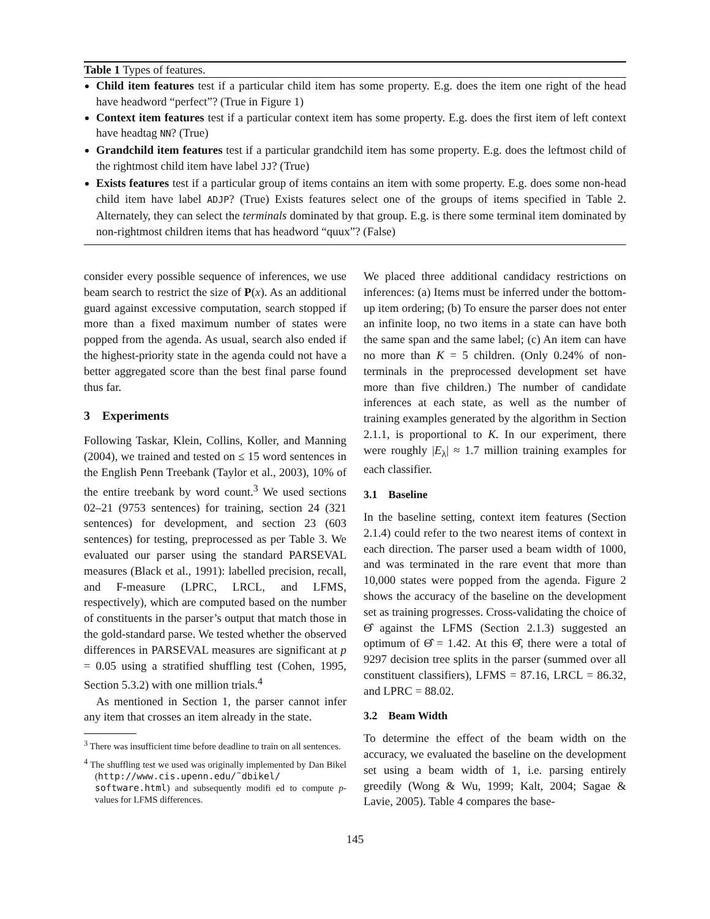Table 1 Types of features.
Child item features test if a particular child item has some property. E.g. does the item one right of the head have headword “perfect”? (True in Figure 1)
Context item features test if a particular context item has some property. E.g. does the first item of left context have headtag NN? (True)
Grandchild item features test if a particular grandchild item has some property. E.g. does the leftmost child of the rightmost child item have label JJ? (True)
Exists features test if a particular group of items contains an item with some property. E.g. does some non-head child item have label ADJP? (True) Exists features select one of the groups of items specified in Table 2. Alternately, they can select the terminals dominated by that group. E.g. is there some terminal item dominated by non-rightmost children items that has headword “quux”? (False)
consider every possible sequence of inferences, we use beam search to restrict the size of P(x). As an additional guard against excessive computation, search stopped if more than a fixed maximum number of states were popped from the agenda. As usual, search also ended if the highest-priority state in the agenda could not have a better aggregated score than the best final parse found thus far.
3 Experiments
Following Taskar, Klein, Collins, Koller, and Manning (2004), we trained and tested on ≤ 15 word sentences in the English Penn Treebank (Taylor et al., 2003), 10% of the entire treebank by word count.<sup>3</sup> We used sections 02–21 (9753 sentences) for training, section 24 (321 sentences) for development, and section 23 (603 sentences) for testing, preprocessed as per Table 3. We evaluated our parser using the standard PARSEVAL measures (Black et al., 1991): labelled precision, recall, and F-measure (LPRC, LRCL, and LFMS, respectively), which are computed based on the number of constituents in the parser’s output that match those in the gold-standard parse. We tested whether the observed differences in PARSEVAL measures are significant at p = 0.05 using a stratified shuffling test (Cohen, 1995, Section 5.3.2) with one million trials.<sup>4</sup>
As mentioned in Section 1, the parser cannot infer any item that crosses an item already in the state.
<sup>3</sup> There was insufficient time before deadline to train on all sentences.
<sup>4</sup> The shuffling test we used was originally implemented by Dan Bikel (http://www.cis.upenn.edu/˜dbikel/ software.html) and subsequently modifi ed to compute p-values for LFMS differences.
We placed three additional candidacy restrictions on inferences: (a) Items must be inferred under the bottom-up item ordering; (b) To ensure the parser does not enter an infinite loop, no two items in a state can have both the same span and the same label; (c) An item can have no more than K = 5 children. (Only 0.24% of non-terminals in the preprocessed development set have more than five children.) The number of candidate inferences at each state, as well as the number of training examples generated by the algorithm in Section 2.1.1, is proportional to K. In our experiment, there were roughly |E<sub>λ</sub>| ≈ 1.7 million training examples for each classifier.
3.1 Baseline
In the baseline setting, context item features (Section 2.1.4) could refer to the two nearest items of context in each direction. The parser used a beam width of 1000, and was terminated in the rare event that more than 10,000 states were popped from the agenda. Figure 2 shows the accuracy of the baseline on the development set as training progresses. Cross-validating the choice of Θ̂ against the LFMS (Section 2.1.3) suggested an optimum of Θ̂ = 1.42. At this Θ̂, there were a total of 9297 decision tree splits in the parser (summed over all constituent classifiers), LFMS = 87.16, LRCL = 86.32, and LPRC = 88.02.
3.2 Beam Width
To determine the effect of the beam width on the accuracy, we evaluated the baseline on the development set using a beam width of 1, i.e. parsing entirely greedily (Wong & Wu, 1999; Kalt, 2004; Sagae & Lavie, 2005). Table 4 compares the base-
145